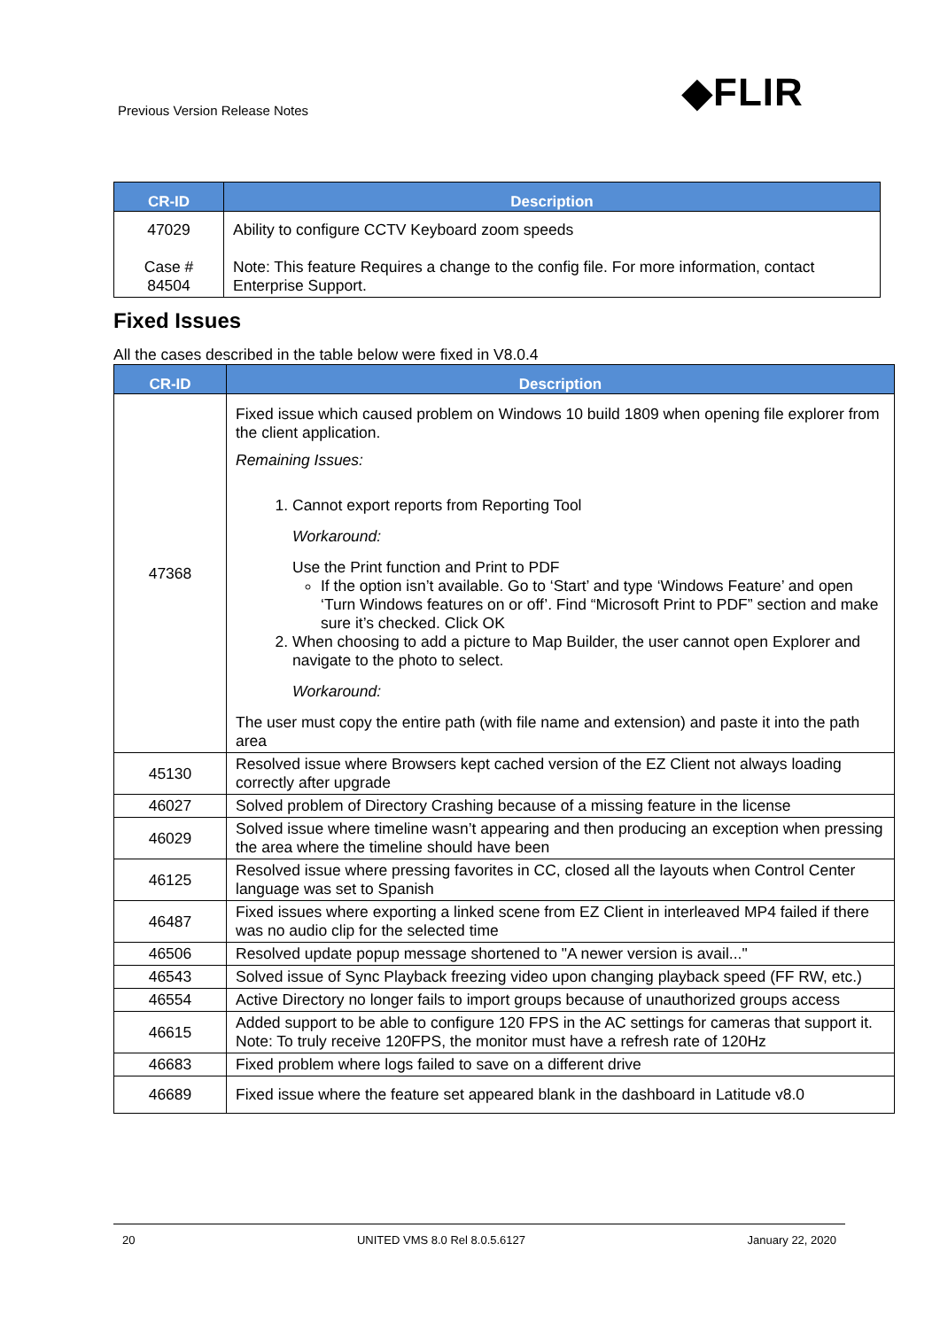Previous Version Release Notes ◆FLIR
| CR-ID | Description |
| --- | --- |
| 47029 Case # 84504 | Ability to configure CCTV Keyboard zoom speeds Note: This feature Requires a change to the config file. For more information, contact Enterprise Support. |
Fixed Issues
All the cases described in the table below were fixed in V8.0.4
| CR-ID | Description |
| --- | --- |
| 47368 | Fixed issue which caused problem on Windows 10 build 1809 when opening file explorer from the client application. Remaining Issues: 1. Cannot export reports from Reporting Tool Workaround: Use the Print function and Print to PDF If the option isn’t available. Go to ‘Start’ and type ‘Windows Feature’ and open ‘Turn Windows features on or off’. Find “Microsoft Print to PDF” section and make sure it’s checked. Click OK 2. When choosing to add a picture to Map Builder, the user cannot open Explorer and navigate to the photo to select. Workaround: The user must copy the entire path (with file name and extension) and paste it into the path area |
| 45130 | Resolved issue where Browsers kept cached version of the EZ Client not always loading correctly after upgrade |
| 46027 | Solved problem of Directory Crashing because of a missing feature in the license |
| 46029 | Solved issue where timeline wasn’t appearing and then producing an exception when pressing the area where the timeline should have been |
| 46125 | Resolved issue where pressing favorites in CC, closed all the layouts when Control Center language was set to Spanish |
| 46487 | Fixed issues where exporting a linked scene from EZ Client in interleaved MP4 failed if there was no audio clip for the selected time |
| 46506 | Resolved update popup message shortened to "A newer version is avail..." |
| 46543 | Solved issue of Sync Playback freezing video upon changing playback speed (FF RW, etc.) |
| 46554 | Active Directory no longer fails to import groups because of unauthorized groups access |
| 46615 | Added support to be able to configure 120 FPS in the AC settings for cameras that support it. Note: To truly receive 120FPS, the monitor must have a refresh rate of 120Hz |
| 46683 | Fixed problem where logs failed to save on a different drive |
| 46689 | Fixed issue where the feature set appeared blank in the dashboard in Latitude v8.0 |
20 UNITED VMS 8.0 Rel 8.0.5.6127 January 22, 2020